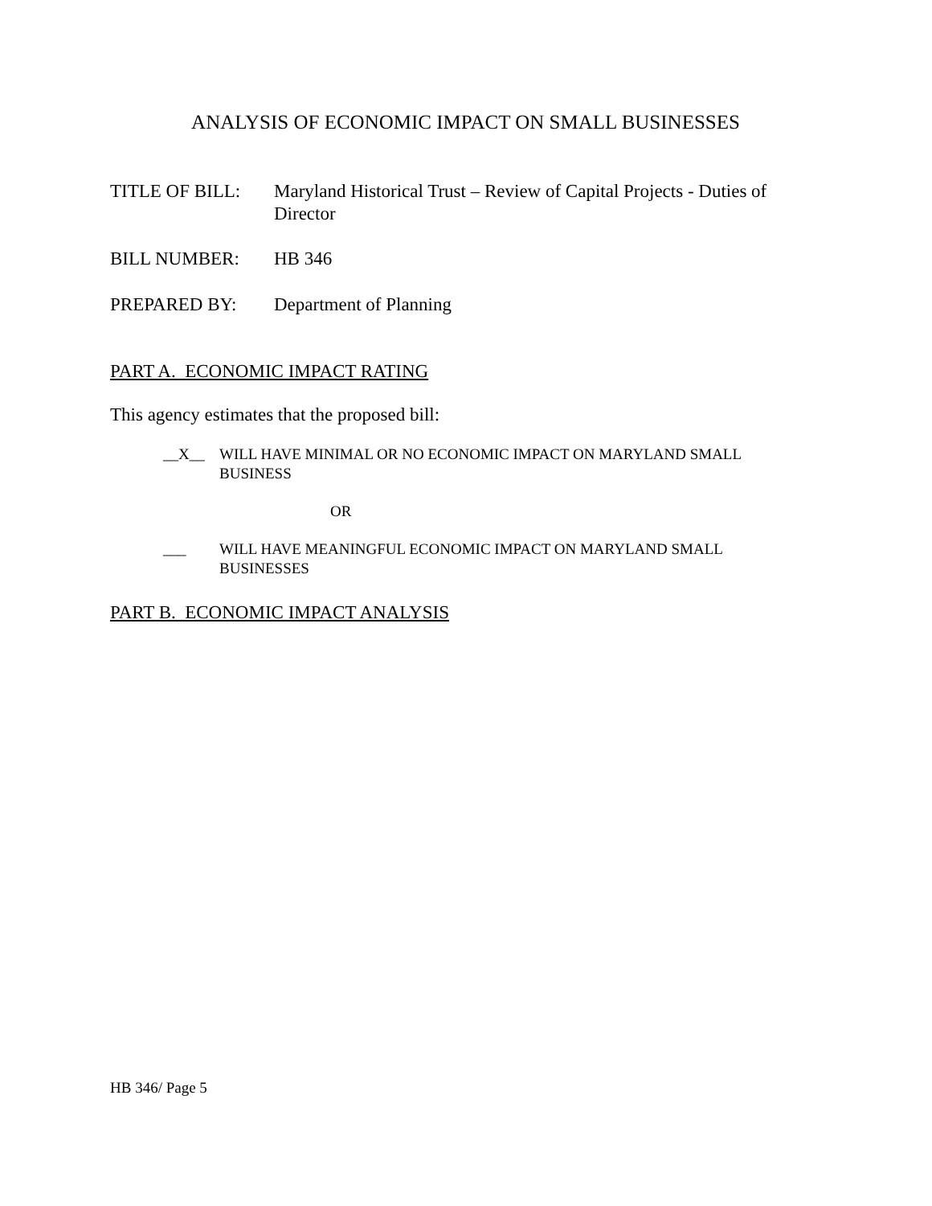ANALYSIS OF ECONOMIC IMPACT ON SMALL BUSINESSES
TITLE OF BILL: Maryland Historical Trust – Review of Capital Projects - Duties of Director
BILL NUMBER: HB 346
PREPARED BY: Department of Planning
PART A. ECONOMIC IMPACT RATING
This agency estimates that the proposed bill:
__X__ WILL HAVE MINIMAL OR NO ECONOMIC IMPACT ON MARYLAND SMALL BUSINESS
OR
___ WILL HAVE MEANINGFUL ECONOMIC IMPACT ON MARYLAND SMALL BUSINESSES
PART B. ECONOMIC IMPACT ANALYSIS
HB 346/ Page 5